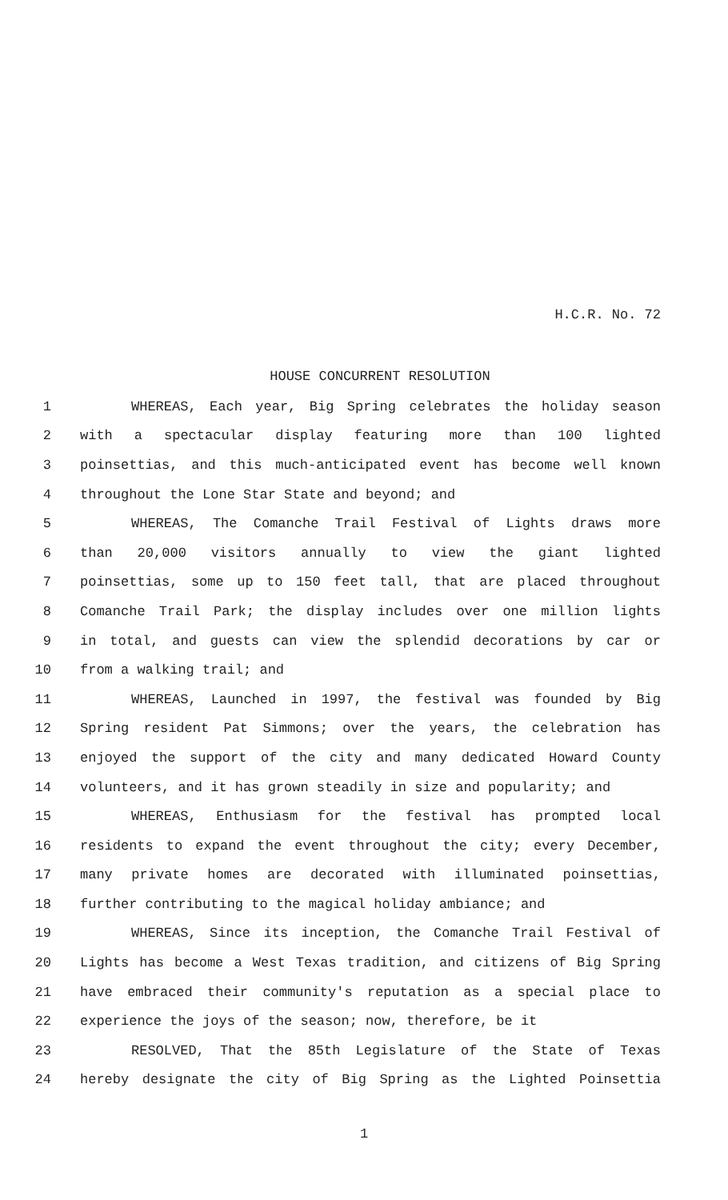H.C.R. No. 72
HOUSE CONCURRENT RESOLUTION
1 WHEREAS, Each year, Big Spring celebrates the holiday season
2 with a spectacular display featuring more than 100 lighted
3 poinsettias, and this much-anticipated event has become well known
4 throughout the Lone Star State and beyond; and
5 WHEREAS, The Comanche Trail Festival of Lights draws more
6 than 20,000 visitors annually to view the giant lighted
7 poinsettias, some up to 150 feet tall, that are placed throughout
8 Comanche Trail Park; the display includes over one million lights
9 in total, and guests can view the splendid decorations by car or
10 from a walking trail; and
11 WHEREAS, Launched in 1997, the festival was founded by Big
12 Spring resident Pat Simmons; over the years, the celebration has
13 enjoyed the support of the city and many dedicated Howard County
14 volunteers, and it has grown steadily in size and popularity; and
15 WHEREAS, Enthusiasm for the festival has prompted local
16 residents to expand the event throughout the city; every December,
17 many private homes are decorated with illuminated poinsettias,
18 further contributing to the magical holiday ambiance; and
19 WHEREAS, Since its inception, the Comanche Trail Festival of
20 Lights has become a West Texas tradition, and citizens of Big Spring
21 have embraced their community's reputation as a special place to
22 experience the joys of the season; now, therefore, be it
23 RESOLVED, That the 85th Legislature of the State of Texas
24 hereby designate the city of Big Spring as the Lighted Poinsettia
1